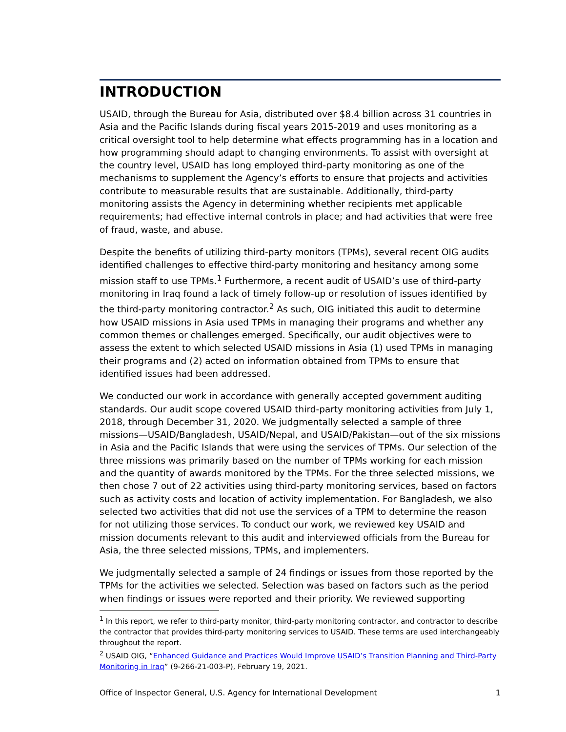INTRODUCTION
USAID, through the Bureau for Asia, distributed over $8.4 billion across 31 countries in Asia and the Pacific Islands during fiscal years 2015-2019 and uses monitoring as a critical oversight tool to help determine what effects programming has in a location and how programming should adapt to changing environments. To assist with oversight at the country level, USAID has long employed third-party monitoring as one of the mechanisms to supplement the Agency’s efforts to ensure that projects and activities contribute to measurable results that are sustainable. Additionally, third-party monitoring assists the Agency in determining whether recipients met applicable requirements; had effective internal controls in place; and had activities that were free of fraud, waste, and abuse.
Despite the benefits of utilizing third-party monitors (TPMs), several recent OIG audits identified challenges to effective third-party monitoring and hesitancy among some mission staff to use TPMs.<sup>1</sup> Furthermore, a recent audit of USAID’s use of third-party monitoring in Iraq found a lack of timely follow-up or resolution of issues identified by the third-party monitoring contractor.<sup>2</sup> As such, OIG initiated this audit to determine how USAID missions in Asia used TPMs in managing their programs and whether any common themes or challenges emerged. Specifically, our audit objectives were to assess the extent to which selected USAID missions in Asia (1) used TPMs in managing their programs and (2) acted on information obtained from TPMs to ensure that identified issues had been addressed.
We conducted our work in accordance with generally accepted government auditing standards. Our audit scope covered USAID third-party monitoring activities from July 1, 2018, through December 31, 2020. We judgmentally selected a sample of three missions—USAID/Bangladesh, USAID/Nepal, and USAID/Pakistan—out of the six missions in Asia and the Pacific Islands that were using the services of TPMs. Our selection of the three missions was primarily based on the number of TPMs working for each mission and the quantity of awards monitored by the TPMs. For the three selected missions, we then chose 7 out of 22 activities using third-party monitoring services, based on factors such as activity costs and location of activity implementation. For Bangladesh, we also selected two activities that did not use the services of a TPM to determine the reason for not utilizing those services. To conduct our work, we reviewed key USAID and mission documents relevant to this audit and interviewed officials from the Bureau for Asia, the three selected missions, TPMs, and implementers.
We judgmentally selected a sample of 24 findings or issues from those reported by the TPMs for the activities we selected. Selection was based on factors such as the period when findings or issues were reported and their priority. We reviewed supporting
<sup>1</sup> In this report, we refer to third-party monitor, third-party monitoring contractor, and contractor to describe the contractor that provides third-party monitoring services to USAID. These terms are used interchangeably throughout the report.
<sup>2</sup> USAID OIG, “Enhanced Guidance and Practices Would Improve USAID’s Transition Planning and Third-Party Monitoring in Iraq” (9-266-21-003-P), February 19, 2021.
Office of Inspector General, U.S. Agency for International Development 1